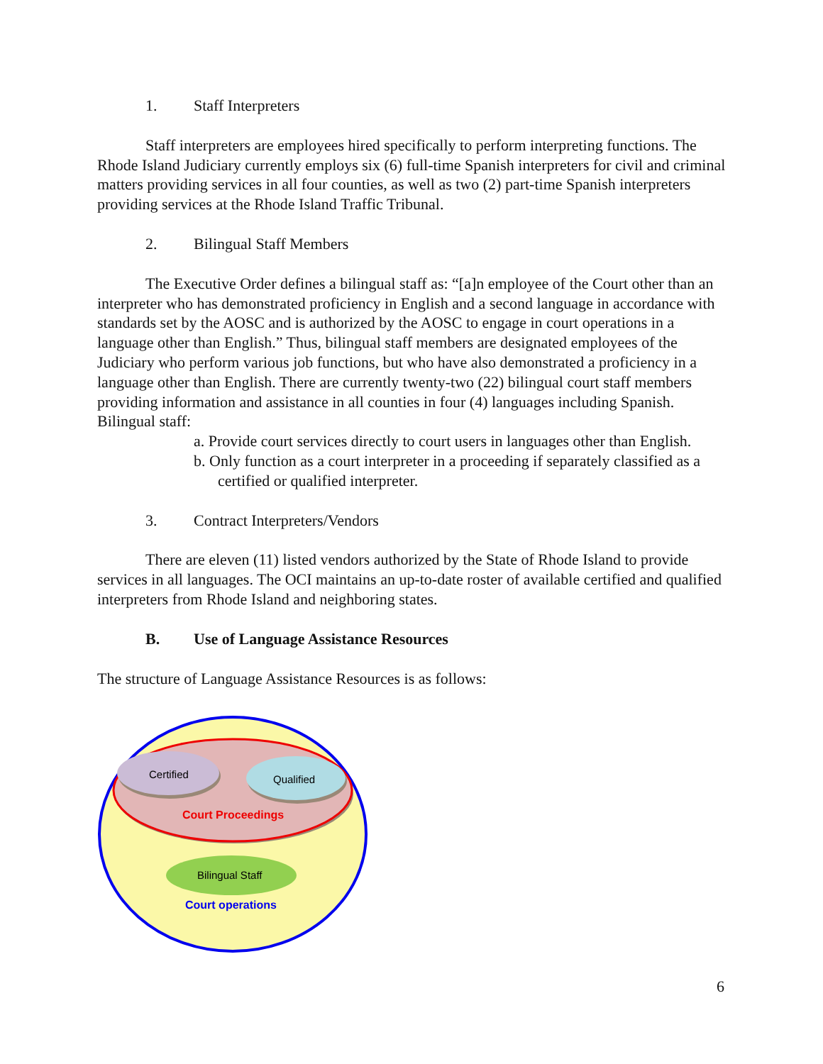1. Staff Interpreters
Staff interpreters are employees hired specifically to perform interpreting functions. The Rhode Island Judiciary currently employs six (6) full-time Spanish interpreters for civil and criminal matters providing services in all four counties, as well as two (2) part-time Spanish interpreters providing services at the Rhode Island Traffic Tribunal.
2. Bilingual Staff Members
The Executive Order defines a bilingual staff as: “[a]n employee of the Court other than an interpreter who has demonstrated proficiency in English and a second language in accordance with standards set by the AOSC and is authorized by the AOSC to engage in court operations in a language other than English.” Thus, bilingual staff members are designated employees of the Judiciary who perform various job functions, but who have also demonstrated a proficiency in a language other than English. There are currently twenty-two (22) bilingual court staff members providing information and assistance in all counties in four (4) languages including Spanish. Bilingual staff:
a. Provide court services directly to court users in languages other than English.
b. Only function as a court interpreter in a proceeding if separately classified as a certified or qualified interpreter.
3. Contract Interpreters/Vendors
There are eleven (11) listed vendors authorized by the State of Rhode Island to provide services in all languages. The OCI maintains an up-to-date roster of available certified and qualified interpreters from Rhode Island and neighboring states.
B. Use of Language Assistance Resources
The structure of Language Assistance Resources is as follows:
Certified
Qualified
Court Proceedings
Bilingual Staff
Court operations
6